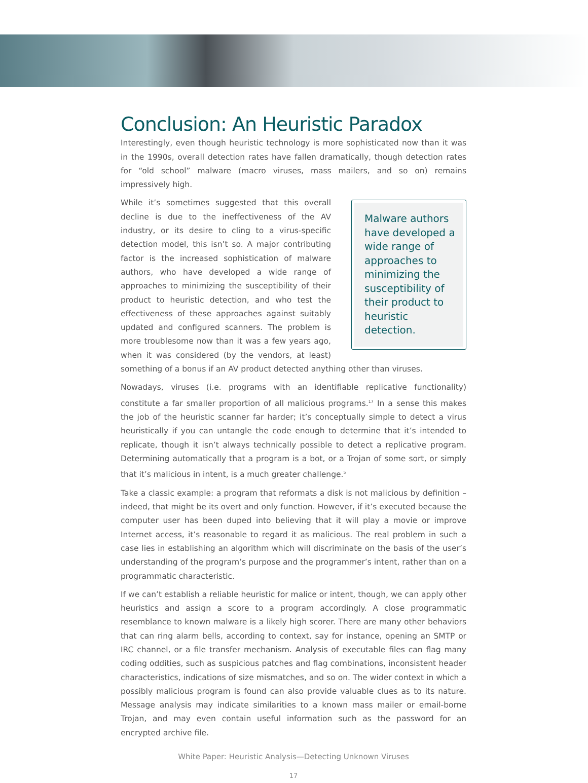Conclusion: An Heuristic Paradox
Interestingly, even though heuristic technology is more sophisticated now than it was in the 1990s, overall detection rates have fallen dramatically, though detection rates for “old school” malware (macro viruses, mass mailers, and so on) remains impressively high.
Malware authors have developed a wide range of approaches to minimizing the susceptibility of their product to heuristic detection.
While it’s sometimes suggested that this overall decline is due to the ineffectiveness of the AV industry, or its desire to cling to a virus-specific detection model, this isn’t so. A major contributing factor is the increased sophistication of malware authors, who have developed a wide range of approaches to minimizing the susceptibility of their product to heuristic detection, and who test the effectiveness of these approaches against suitably updated and configured scanners. The problem is more troublesome now than it was a few years ago, when it was considered (by the vendors, at least) something of a bonus if an AV product detected anything other than viruses.
Nowadays, viruses (i.e. programs with an identifiable replicative functionality) constitute a far smaller proportion of all malicious programs.<sup>17</sup> In a sense this makes the job of the heuristic scanner far harder; it’s conceptually simple to detect a virus heuristically if you can untangle the code enough to determine that it’s intended to replicate, though it isn’t always technically possible to detect a replicative program. Determining automatically that a program is a bot, or a Trojan of some sort, or simply that it’s malicious in intent, is a much greater challenge.<sup>5</sup>
Take a classic example: a program that reformats a disk is not malicious by definition – indeed, that might be its overt and only function. However, if it’s executed because the computer user has been duped into believing that it will play a movie or improve Internet access, it’s reasonable to regard it as malicious. The real problem in such a case lies in establishing an algorithm which will discriminate on the basis of the user’s understanding of the program’s purpose and the programmer’s intent, rather than on a programmatic characteristic.
If we can’t establish a reliable heuristic for malice or intent, though, we can apply other heuristics and assign a score to a program accordingly. A close programmatic resemblance to known malware is a likely high scorer. There are many other behaviors that can ring alarm bells, according to context, say for instance, opening an SMTP or IRC channel, or a file transfer mechanism. Analysis of executable files can flag many coding oddities, such as suspicious patches and flag combinations, inconsistent header characteristics, indications of size mismatches, and so on. The wider context in which a possibly malicious program is found can also provide valuable clues as to its nature. Message analysis may indicate similarities to a known mass mailer or email-borne Trojan, and may even contain useful information such as the password for an encrypted archive file.
White Paper: Heuristic Analysis—Detecting Unknown Viruses
17